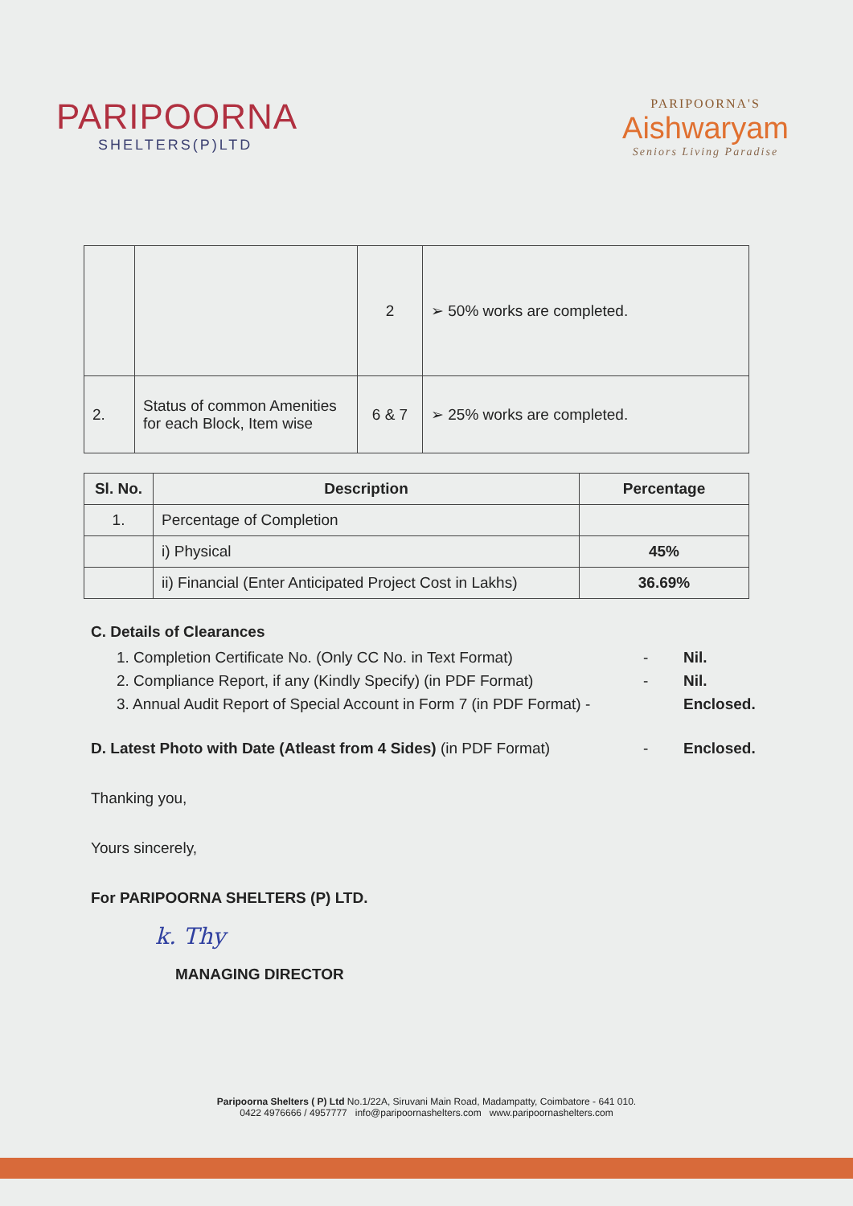PARIPOORNA
SHELTERS(P)LTD
PARIPOORNA'S
Aishwaryam
Seniors Living Paradise
| | | 2 | ➢ 50% works are completed. |
| 2. | Status of common Amenities for each Block, Item wise | 6 & 7 | ➢ 25% works are completed. |
| Sl. No. | Description | Percentage |
| --- | --- | --- |
| 1. | Percentage of Completion | |
| | i) Physical | 45% |
| | ii) Financial (Enter Anticipated Project Cost in Lakhs) | 36.69% |
C. Details of Clearances
1. Completion Certificate No. (Only CC No. in Text Format) - Nil.
2. Compliance Report, if any (Kindly Specify) (in PDF Format) - Nil.
3. Annual Audit Report of Special Account in Form 7 (in PDF Format) - Enclosed.
D. Latest Photo with Date (Atleast from 4 Sides) (in PDF Format) - Enclosed.
Thanking you,
Yours sincerely,
For PARIPOORNA SHELTERS (P) LTD.
k. Thy
MANAGING DIRECTOR
Paripoorna Shelters ( P) Ltd No.1/22A, Siruvani Main Road, Madampatty, Coimbatore - 641 010.
0422 4976666 / 4957777 info@paripoornashelters.com www.paripoornashelters.com